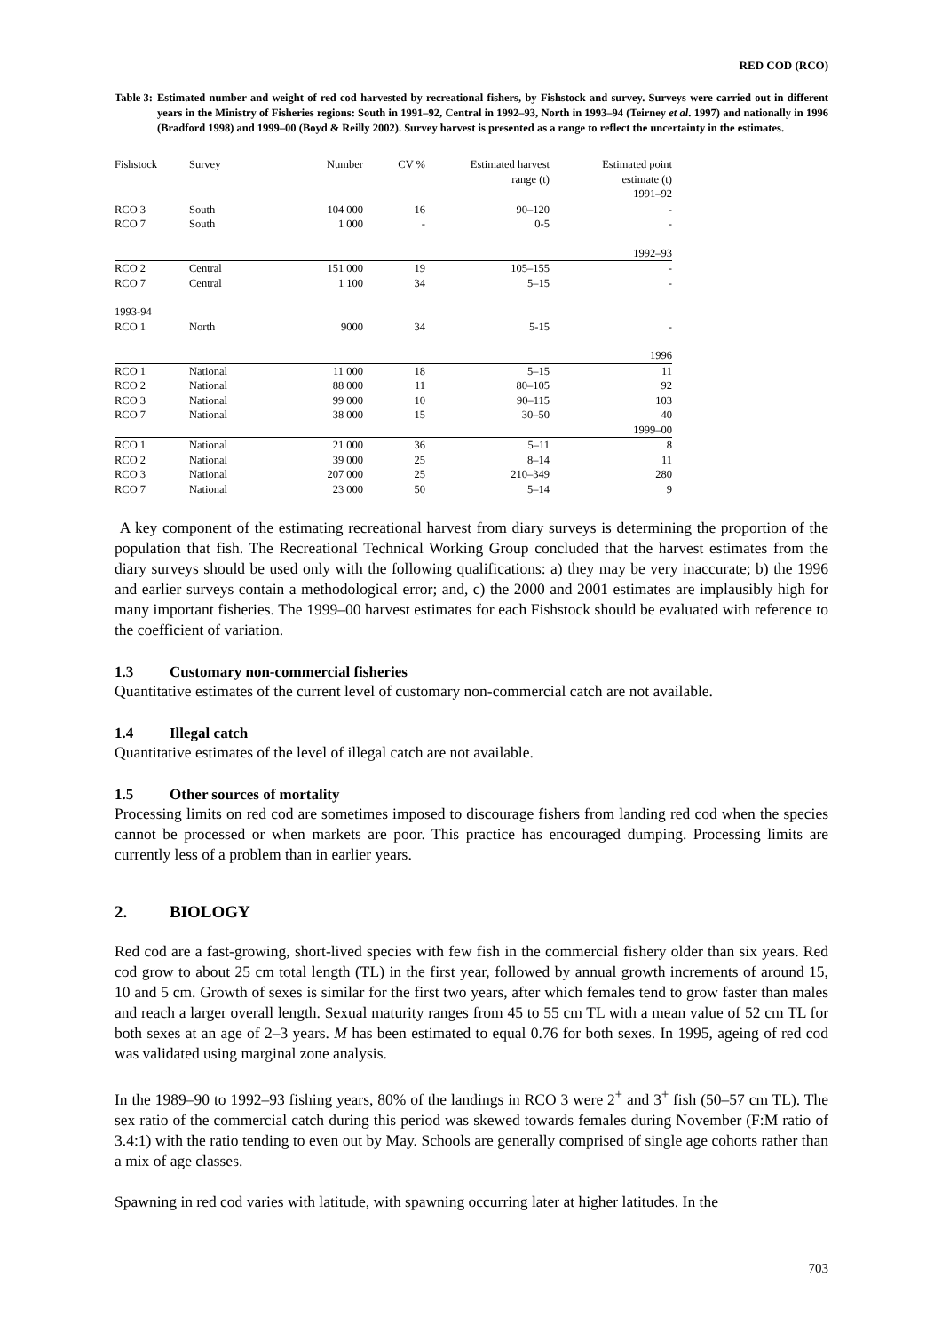RED COD (RCO)
Table 3:
Estimated number and weight of red cod harvested by recreational fishers, by Fishstock and survey. Surveys were carried out in different years in the Ministry of Fisheries regions: South in 1991–92, Central in 1992–93, North in 1993–94 (Teirney et al. 1997) and nationally in 1996 (Bradford 1998) and 1999–00 (Boyd & Reilly 2002). Survey harvest is presented as a range to reflect the uncertainty in the estimates.
| Fishstock | Survey | Number | CV % | Estimated harvest range (t) | Estimated point estimate (t) 1991–92 |
| --- | --- | --- | --- | --- | --- |
| RCO 3 | South | 104 000 | 16 | 90–120 | - |
| RCO 7 | South | 1 000 | - | 0-5 | - |
| 1992–93 | | | | | |
| RCO 2 | Central | 151 000 | 19 | 105–155 | - |
| RCO 7 | Central | 1 100 | 34 | 5–15 | - |
| 1993-94 | | | | | |
| RCO 1 | North | 9000 | 34 | 5-15 | - |
| 1996 | | | | | |
| RCO 1 | National | 11 000 | 18 | 5–15 | 11 |
| RCO 2 | National | 88 000 | 11 | 80–105 | 92 |
| RCO 3 | National | 99 000 | 10 | 90–115 | 103 |
| RCO 7 | National | 38 000 | 15 | 30–50 | 40 |
| 1999–00 | | | | | |
| RCO 1 | National | 21 000 | 36 | 5–11 | 8 |
| RCO 2 | National | 39 000 | 25 | 8–14 | 11 |
| RCO 3 | National | 207 000 | 25 | 210–349 | 280 |
| RCO 7 | National | 23 000 | 50 | 5–14 | 9 |
A key component of the estimating recreational harvest from diary surveys is determining the proportion of the population that fish. The Recreational Technical Working Group concluded that the harvest estimates from the diary surveys should be used only with the following qualifications: a) they may be very inaccurate; b) the 1996 and earlier surveys contain a methodological error; and, c) the 2000 and 2001 estimates are implausibly high for many important fisheries. The 1999–00 harvest estimates for each Fishstock should be evaluated with reference to the coefficient of variation.
1.3 Customary non-commercial fisheries
Quantitative estimates of the current level of customary non-commercial catch are not available.
1.4 Illegal catch
Quantitative estimates of the level of illegal catch are not available.
1.5 Other sources of mortality
Processing limits on red cod are sometimes imposed to discourage fishers from landing red cod when the species cannot be processed or when markets are poor. This practice has encouraged dumping. Processing limits are currently less of a problem than in earlier years.
2. BIOLOGY
Red cod are a fast-growing, short-lived species with few fish in the commercial fishery older than six years. Red cod grow to about 25 cm total length (TL) in the first year, followed by annual growth increments of around 15, 10 and 5 cm. Growth of sexes is similar for the first two years, after which females tend to grow faster than males and reach a larger overall length. Sexual maturity ranges from 45 to 55 cm TL with a mean value of 52 cm TL for both sexes at an age of 2–3 years. M has been estimated to equal 0.76 for both sexes. In 1995, ageing of red cod was validated using marginal zone analysis.
In the 1989–90 to 1992–93 fishing years, 80% of the landings in RCO 3 were 2<sup>+</sup> and 3<sup>+</sup> fish (50–57 cm TL). The sex ratio of the commercial catch during this period was skewed towards females during November (F:M ratio of 3.4:1) with the ratio tending to even out by May. Schools are generally comprised of single age cohorts rather than a mix of age classes.
Spawning in red cod varies with latitude, with spawning occurring later at higher latitudes. In the
703